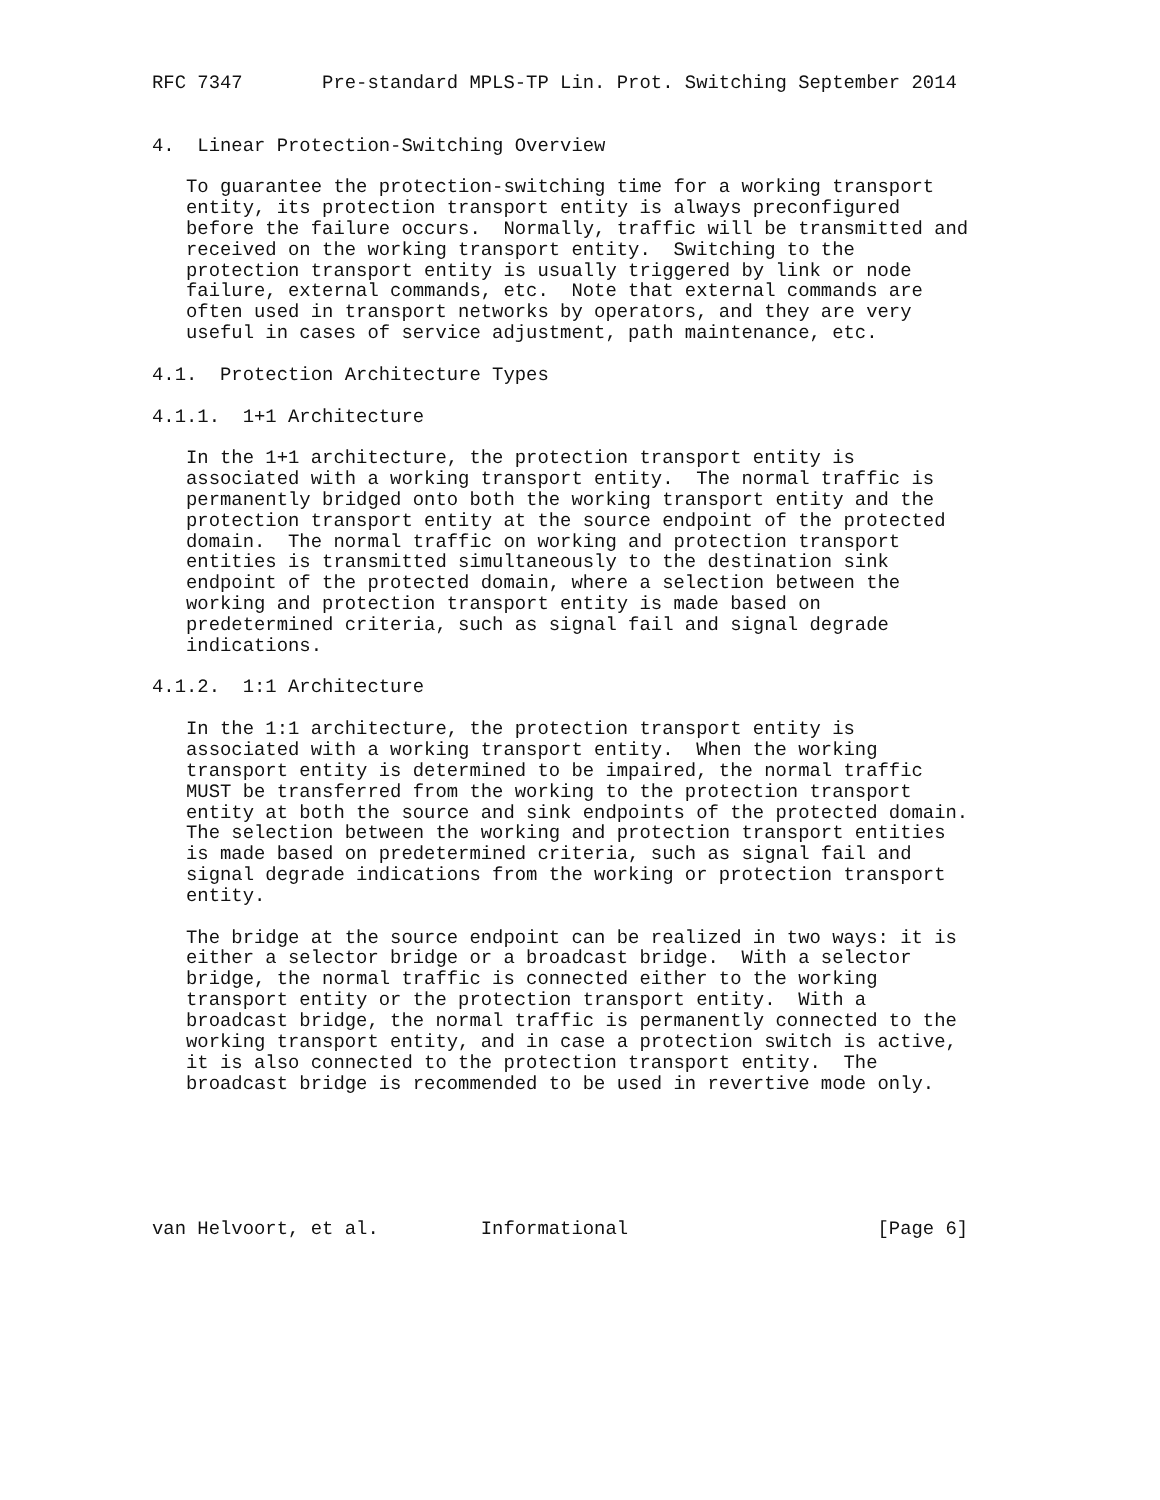RFC 7347       Pre-standard MPLS-TP Lin. Prot. Switching September 2014


4.  Linear Protection-Switching Overview

   To guarantee the protection-switching time for a working transport
   entity, its protection transport entity is always preconfigured
   before the failure occurs.  Normally, traffic will be transmitted and
   received on the working transport entity.  Switching to the
   protection transport entity is usually triggered by link or node
   failure, external commands, etc.  Note that external commands are
   often used in transport networks by operators, and they are very
   useful in cases of service adjustment, path maintenance, etc.

4.1.  Protection Architecture Types

4.1.1.  1+1 Architecture

   In the 1+1 architecture, the protection transport entity is
   associated with a working transport entity.  The normal traffic is
   permanently bridged onto both the working transport entity and the
   protection transport entity at the source endpoint of the protected
   domain.  The normal traffic on working and protection transport
   entities is transmitted simultaneously to the destination sink
   endpoint of the protected domain, where a selection between the
   working and protection transport entity is made based on
   predetermined criteria, such as signal fail and signal degrade
   indications.

4.1.2.  1:1 Architecture

   In the 1:1 architecture, the protection transport entity is
   associated with a working transport entity.  When the working
   transport entity is determined to be impaired, the normal traffic
   MUST be transferred from the working to the protection transport
   entity at both the source and sink endpoints of the protected domain.
   The selection between the working and protection transport entities
   is made based on predetermined criteria, such as signal fail and
   signal degrade indications from the working or protection transport
   entity.

   The bridge at the source endpoint can be realized in two ways: it is
   either a selector bridge or a broadcast bridge.  With a selector
   bridge, the normal traffic is connected either to the working
   transport entity or the protection transport entity.  With a
   broadcast bridge, the normal traffic is permanently connected to the
   working transport entity, and in case a protection switch is active,
   it is also connected to the protection transport entity.  The
   broadcast bridge is recommended to be used in revertive mode only.






van Helvoort, et al.         Informational                      [Page 6]